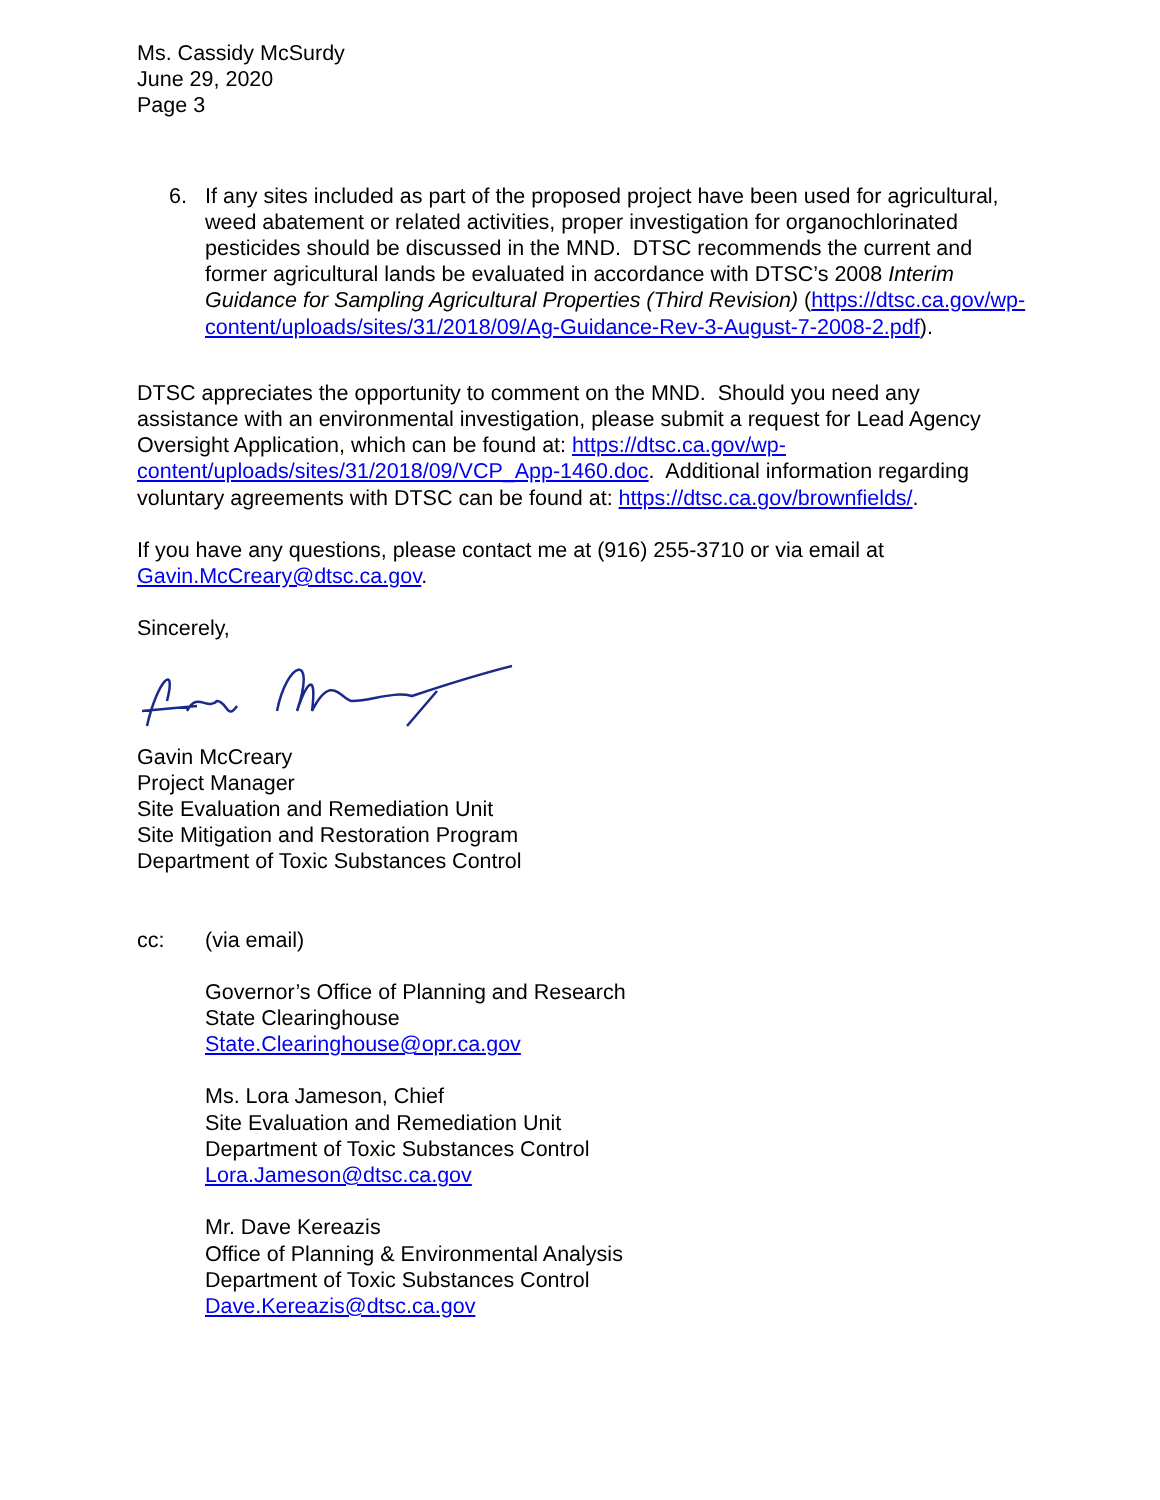Ms. Cassidy McSurdy
June 29, 2020
Page 3
6. If any sites included as part of the proposed project have been used for agricultural, weed abatement or related activities, proper investigation for organochlorinated pesticides should be discussed in the MND. DTSC recommends the current and former agricultural lands be evaluated in accordance with DTSC’s 2008 Interim Guidance for Sampling Agricultural Properties (Third Revision) (https://dtsc.ca.gov/wp-content/uploads/sites/31/2018/09/Ag-Guidance-Rev-3-August-7-2008-2.pdf).
DTSC appreciates the opportunity to comment on the MND. Should you need any assistance with an environmental investigation, please submit a request for Lead Agency Oversight Application, which can be found at: https://dtsc.ca.gov/wp-content/uploads/sites/31/2018/09/VCP_App-1460.doc. Additional information regarding voluntary agreements with DTSC can be found at: https://dtsc.ca.gov/brownfields/.
If you have any questions, please contact me at (916) 255-3710 or via email at Gavin.McCreary@dtsc.ca.gov.
Sincerely,
Gavin McCreary
Project Manager
Site Evaluation and Remediation Unit
Site Mitigation and Restoration Program
Department of Toxic Substances Control
cc: (via email)
Governor’s Office of Planning and Research
State Clearinghouse
State.Clearinghouse@opr.ca.gov
Ms. Lora Jameson, Chief
Site Evaluation and Remediation Unit
Department of Toxic Substances Control
Lora.Jameson@dtsc.ca.gov
Mr. Dave Kereazis
Office of Planning & Environmental Analysis
Department of Toxic Substances Control
Dave.Kereazis@dtsc.ca.gov